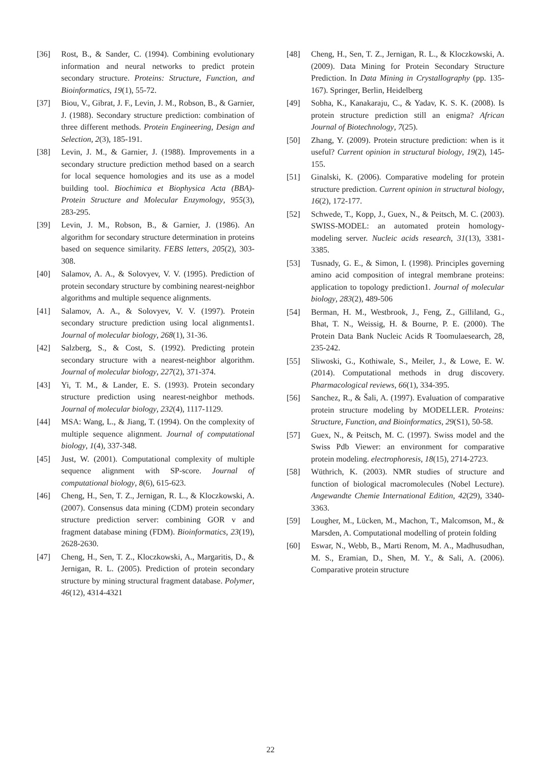[36] Rost, B., & Sander, C. (1994). Combining evolutionary information and neural networks to predict protein secondary structure. Proteins: Structure, Function, and Bioinformatics, 19(1), 55-72.
[37] Biou, V., Gibrat, J. F., Levin, J. M., Robson, B., & Garnier, J. (1988). Secondary structure prediction: combination of three different methods. Protein Engineering, Design and Selection, 2(3), 185-191.
[38] Levin, J. M., & Garnier, J. (1988). Improvements in a secondary structure prediction method based on a search for local sequence homologies and its use as a model building tool. Biochimica et Biophysica Acta (BBA)-Protein Structure and Molecular Enzymology, 955(3), 283-295.
[39] Levin, J. M., Robson, B., & Garnier, J. (1986). An algorithm for secondary structure determination in proteins based on sequence similarity. FEBS letters, 205(2), 303-308.
[40] Salamov, A. A., & Solovyev, V. V. (1995). Prediction of protein secondary structure by combining nearest-neighbor algorithms and multiple sequence alignments.
[41] Salamov, A. A., & Solovyev, V. V. (1997). Protein secondary structure prediction using local alignments1. Journal of molecular biology, 268(1), 31-36.
[42] Salzberg, S., & Cost, S. (1992). Predicting protein secondary structure with a nearest-neighbor algorithm. Journal of molecular biology, 227(2), 371-374.
[43] Yi, T. M., & Lander, E. S. (1993). Protein secondary structure prediction using nearest-neighbor methods. Journal of molecular biology, 232(4), 1117-1129.
[44] MSA: Wang, L., & Jiang, T. (1994). On the complexity of multiple sequence alignment. Journal of computational biology, 1(4), 337-348.
[45] Just, W. (2001). Computational complexity of multiple sequence alignment with SP-score. Journal of computational biology, 8(6), 615-623.
[46] Cheng, H., Sen, T. Z., Jernigan, R. L., & Kloczkowski, A. (2007). Consensus data mining (CDM) protein secondary structure prediction server: combining GOR v and fragment database mining (FDM). Bioinformatics, 23(19), 2628-2630.
[47] Cheng, H., Sen, T. Z., Kloczkowski, A., Margaritis, D., & Jernigan, R. L. (2005). Prediction of protein secondary structure by mining structural fragment database. Polymer, 46(12), 4314-4321
[48] Cheng, H., Sen, T. Z., Jernigan, R. L., & Kloczkowski, A. (2009). Data Mining for Protein Secondary Structure Prediction. In Data Mining in Crystallography (pp. 135-167). Springer, Berlin, Heidelberg
[49] Sobha, K., Kanakaraju, C., & Yadav, K. S. K. (2008). Is protein structure prediction still an enigma? African Journal of Biotechnology, 7(25).
[50] Zhang, Y. (2009). Protein structure prediction: when is it useful? Current opinion in structural biology, 19(2), 145-155.
[51] Ginalski, K. (2006). Comparative modeling for protein structure prediction. Current opinion in structural biology, 16(2), 172-177.
[52] Schwede, T., Kopp, J., Guex, N., & Peitsch, M. C. (2003). SWISS-MODEL: an automated protein homology-modeling server. Nucleic acids research, 31(13), 3381-3385.
[53] Tusnady, G. E., & Simon, I. (1998). Principles governing amino acid composition of integral membrane proteins: application to topology prediction1. Journal of molecular biology, 283(2), 489-506
[54] Berman, H. M., Westbrook, J., Feng, Z., Gilliland, G., Bhat, T. N., Weissig, H. & Bourne, P. E. (2000). The Protein Data Bank Nucleic Acids R Toomulaesearch, 28, 235-242.
[55] Sliwoski, G., Kothiwale, S., Meiler, J., & Lowe, E. W. (2014). Computational methods in drug discovery. Pharmacological reviews, 66(1), 334-395.
[56] Sanchez, R., & Šali, A. (1997). Evaluation of comparative protein structure modeling by MODELLER. Proteins: Structure, Function, and Bioinformatics, 29(S1), 50-58.
[57] Guex, N., & Peitsch, M. C. (1997). Swiss model and the Swiss Pdb Viewer: an environment for comparative protein modeling. electrophoresis, 18(15), 2714-2723.
[58] Wüthrich, K. (2003). NMR studies of structure and function of biological macromolecules (Nobel Lecture). Angewandte Chemie International Edition, 42(29), 3340-3363.
[59] Lougher, M., Lücken, M., Machon, T., Malcomson, M., & Marsden, A. Computational modelling of protein folding
[60] Eswar, N., Webb, B., Marti Renom, M. A., Madhusudhan, M. S., Eramian, D., Shen, M. Y., & Sali, A. (2006). Comparative protein structure
22